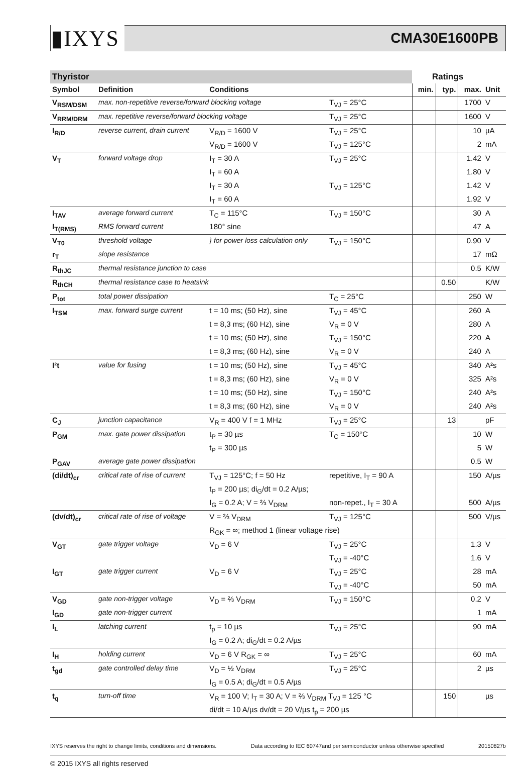▮IXYS CMA30E1600PB
| Thyristor | | | | Ratings | | | |
| --- | --- | --- | --- | --- | --- | --- | --- |
| Symbol | Definition | Conditions | | min. | typ. | max. | Unit |
| V<sub>RSM/DSM</sub> | max. non-repetitive reverse/forward blocking voltage | | T<sub>VJ</sub> = 25°C | | | 1700 | V |
| V<sub>RRM/DRM</sub> | max. repetitive reverse/forward blocking voltage | | T<sub>VJ</sub> = 25°C | | | 1600 | V |
| I<sub>R/D</sub> | reverse current, drain current | V<sub>R/D</sub> = 1600 V | T<sub>VJ</sub> = 25°C | | | 10 | µA |
| | | V<sub>R/D</sub> = 1600 V | T<sub>VJ</sub> = 125°C | | | 2 | mA |
| V<sub>T</sub> | forward voltage drop | I<sub>T</sub> = 30 A | T<sub>VJ</sub> = 25°C | | | 1.42 | V |
| | | I<sub>T</sub> = 60 A | | | | 1.80 | V |
| | | I<sub>T</sub> = 30 A | T<sub>VJ</sub> = 125°C | | | 1.42 | V |
| | | I<sub>T</sub> = 60 A | | | | 1.92 | V |
| I<sub>TAV</sub> | average forward current | T<sub>C</sub> = 115°C | T<sub>VJ</sub> = 150°C | | | 30 | A |
| I<sub>T(RMS)</sub> | RMS forward current | 180° sine | | | | 47 | A |
| V<sub>T0</sub> | threshold voltage | } for power loss calculation only | T<sub>VJ</sub> = 150°C | | | 0.90 | V |
| r<sub>T</sub> | slope resistance | | | | | 17 | mΩ |
| R<sub>thJC</sub> | thermal resistance junction to case | | | | | 0.5 | K/W |
| R<sub>thCH</sub> | thermal resistance case to heatsink | | | | 0.50 | | K/W |
| P<sub>tot</sub> | total power dissipation | | T<sub>C</sub> = 25°C | | | 250 | W |
| I<sub>TSM</sub> | max. forward surge current | t = 10 ms; (50 Hz), sine | T<sub>VJ</sub> = 45°C | | | 260 | A |
| | | t = 8,3 ms; (60 Hz), sine | V<sub>R</sub> = 0 V | | | 280 | A |
| | | t = 10 ms; (50 Hz), sine | T<sub>VJ</sub> = 150°C | | | 220 | A |
| | | t = 8,3 ms; (60 Hz), sine | V<sub>R</sub> = 0 V | | | 240 | A |
| I²t | value for fusing | t = 10 ms; (50 Hz), sine | T<sub>VJ</sub> = 45°C | | | 340 | A²s |
| | | t = 8,3 ms; (60 Hz), sine | V<sub>R</sub> = 0 V | | | 325 | A²s |
| | | t = 10 ms; (50 Hz), sine | T<sub>VJ</sub> = 150°C | | | 240 | A²s |
| | | t = 8,3 ms; (60 Hz), sine | V<sub>R</sub> = 0 V | | | 240 | A²s |
| C<sub>J</sub> | junction capacitance | V<sub>R</sub> = 400 V f = 1 MHz | T<sub>VJ</sub> = 25°C | | 13 | | pF |
| P<sub>GM</sub> | max. gate power dissipation | t<sub>P</sub> = 30 µs | T<sub>C</sub> = 150°C | | | 10 | W |
| | | t<sub>P</sub> = 300 µs | | | | 5 | W |
| P<sub>GAV</sub> | average gate power dissipation | | | | | 0.5 | W |
| (di/dt)<sub>cr</sub> | critical rate of rise of current | T<sub>VJ</sub> = 125°C; f = 50 Hz | repetitive, I<sub>T</sub> = 90 A | | | 150 | A/µs |
| | | t<sub>P</sub> = 200 µs; di<sub>G</sub>/dt = 0.2 A/µs; | | | | | |
| | | I<sub>G</sub> = 0.2 A; V = ⅔ V<sub>DRM</sub> | non-repet., I<sub>T</sub> = 30 A | | | 500 | A/µs |
| (dv/dt)<sub>cr</sub> | critical rate of rise of voltage | V = ⅔ V<sub>DRM</sub> | T<sub>VJ</sub> = 125°C | | | 500 | V/µs |
| | | R<sub>GK</sub> = ∞; method 1 (linear voltage rise) | | | | | |
| V<sub>GT</sub> | gate trigger voltage | V<sub>D</sub> = 6 V | T<sub>VJ</sub> = 25°C | | | 1.3 | V |
| | | | T<sub>VJ</sub> = -40°C | | | 1.6 | V |
| I<sub>GT</sub> | gate trigger current | V<sub>D</sub> = 6 V | T<sub>VJ</sub> = 25°C | | | 28 | mA |
| | | | T<sub>VJ</sub> = -40°C | | | 50 | mA |
| V<sub>GD</sub> | gate non-trigger voltage | V<sub>D</sub> = ⅔ V<sub>DRM</sub> | T<sub>VJ</sub> = 150°C | | | 0.2 | V |
| I<sub>GD</sub> | gate non-trigger current | | | | | 1 | mA |
| I<sub>L</sub> | latching current | t<sub>p</sub> = 10 µs | T<sub>VJ</sub> = 25°C | | | 90 | mA |
| | | I<sub>G</sub> = 0.2 A; di<sub>G</sub>/dt = 0.2 A/µs | | | | | |
| I<sub>H</sub> | holding current | V<sub>D</sub> = 6 V R<sub>GK</sub> = ∞ | T<sub>VJ</sub> = 25°C | | | 60 | mA |
| t<sub>gd</sub> | gate controlled delay time | V<sub>D</sub> = ½ V<sub>DRM</sub> | T<sub>VJ</sub> = 25°C | | | 2 | µs |
| | | I<sub>G</sub> = 0.5 A; di<sub>G</sub>/dt = 0.5 A/µs | | | | | |
| t<sub>q</sub> | turn-off time | V<sub>R</sub> = 100 V; I<sub>T</sub> = 30 A; V = ⅔ V<sub>DRM</sub> T<sub>VJ</sub> = 125 °C | | | 150 | | µs |
| | | di/dt = 10 A/µs dv/dt = 20 V/µs t<sub>p</sub> = 200 µs | | | | | |
IXYS reserves the right to change limits, conditions and dimensions. Data according to IEC 60747and per semiconductor unless otherwise specified 20150827b
© 2015 IXYS all rights reserved